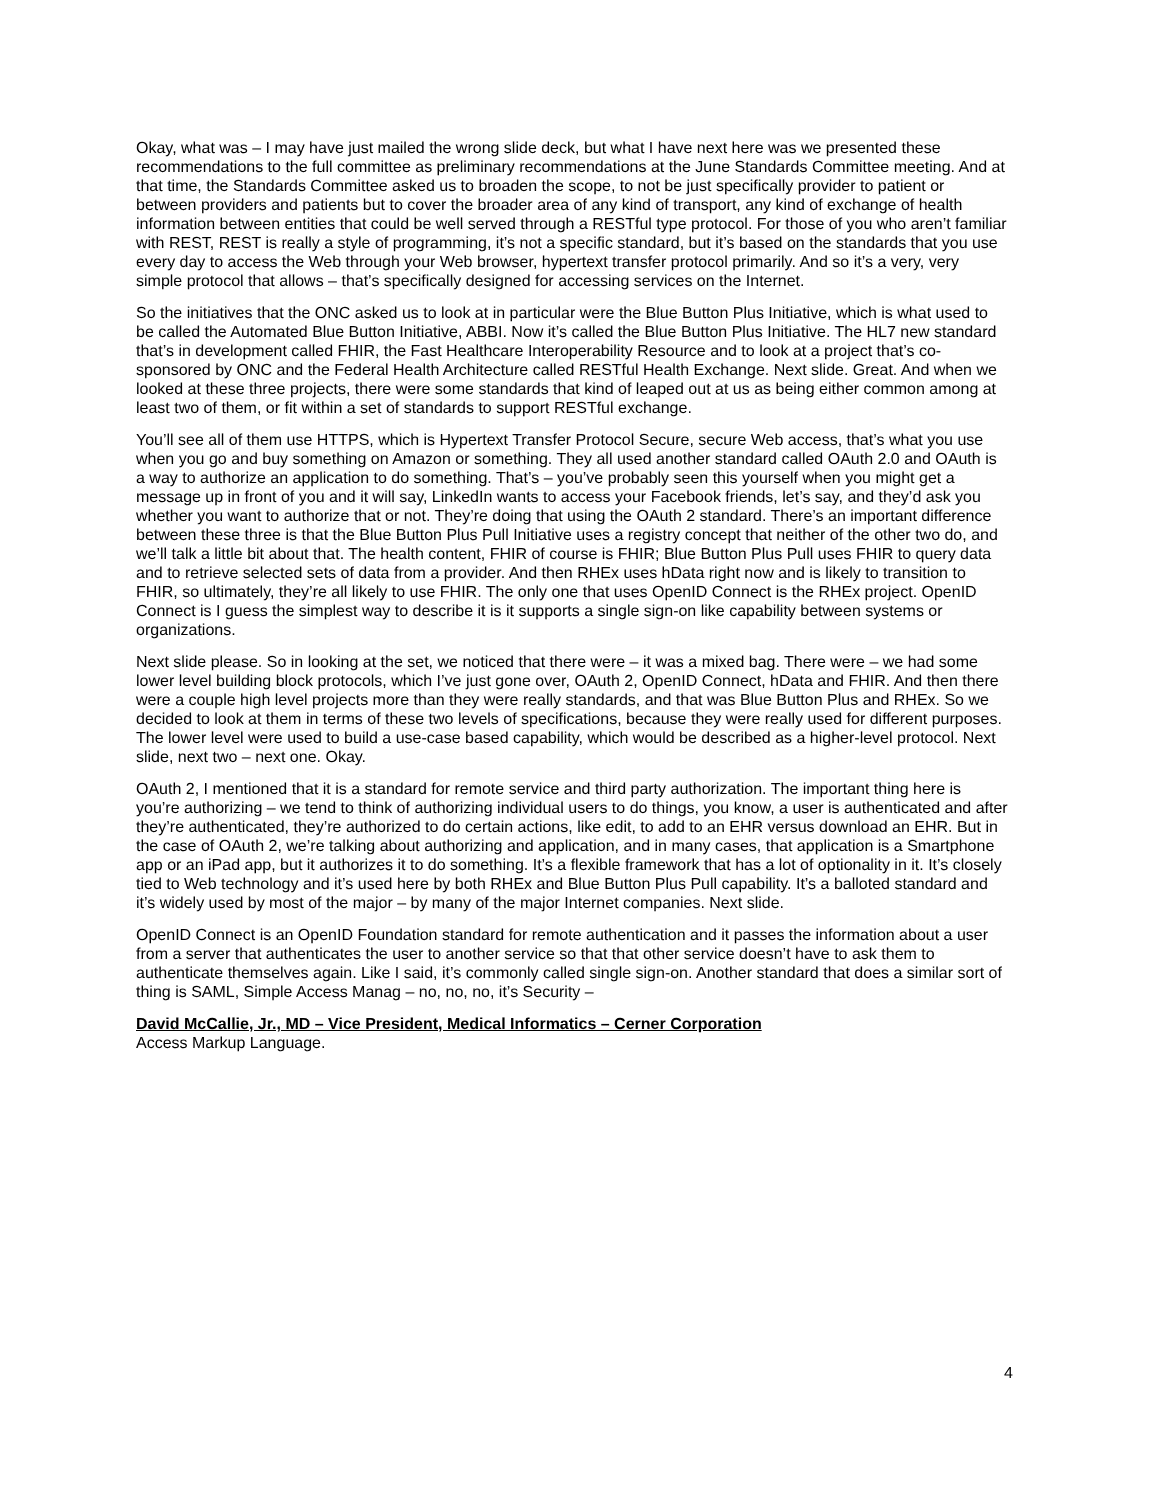Okay, what was – I may have just mailed the wrong slide deck, but what I have next here was we presented these recommendations to the full committee as preliminary recommendations at the June Standards Committee meeting. And at that time, the Standards Committee asked us to broaden the scope, to not be just specifically provider to patient or between providers and patients but to cover the broader area of any kind of transport, any kind of exchange of health information between entities that could be well served through a RESTful type protocol. For those of you who aren’t familiar with REST, REST is really a style of programming, it’s not a specific standard, but it’s based on the standards that you use every day to access the Web through your Web browser, hypertext transfer protocol primarily. And so it’s a very, very simple protocol that allows – that’s specifically designed for accessing services on the Internet.
So the initiatives that the ONC asked us to look at in particular were the Blue Button Plus Initiative, which is what used to be called the Automated Blue Button Initiative, ABBI. Now it’s called the Blue Button Plus Initiative. The HL7 new standard that’s in development called FHIR, the Fast Healthcare Interoperability Resource and to look at a project that’s co-sponsored by ONC and the Federal Health Architecture called RESTful Health Exchange. Next slide. Great. And when we looked at these three projects, there were some standards that kind of leaped out at us as being either common among at least two of them, or fit within a set of standards to support RESTful exchange.
You’ll see all of them use HTTPS, which is Hypertext Transfer Protocol Secure, secure Web access, that’s what you use when you go and buy something on Amazon or something. They all used another standard called OAuth 2.0 and OAuth is a way to authorize an application to do something. That’s – you’ve probably seen this yourself when you might get a message up in front of you and it will say, LinkedIn wants to access your Facebook friends, let’s say, and they’d ask you whether you want to authorize that or not. They’re doing that using the OAuth 2 standard. There’s an important difference between these three is that the Blue Button Plus Pull Initiative uses a registry concept that neither of the other two do, and we’ll talk a little bit about that. The health content, FHIR of course is FHIR; Blue Button Plus Pull uses FHIR to query data and to retrieve selected sets of data from a provider. And then RHEx uses hData right now and is likely to transition to FHIR, so ultimately, they’re all likely to use FHIR. The only one that uses OpenID Connect is the RHEx project. OpenID Connect is I guess the simplest way to describe it is it supports a single sign-on like capability between systems or organizations.
Next slide please. So in looking at the set, we noticed that there were – it was a mixed bag. There were – we had some lower level building block protocols, which I’ve just gone over, OAuth 2, OpenID Connect, hData and FHIR. And then there were a couple high level projects more than they were really standards, and that was Blue Button Plus and RHEx. So we decided to look at them in terms of these two levels of specifications, because they were really used for different purposes. The lower level were used to build a use-case based capability, which would be described as a higher-level protocol. Next slide, next two – next one. Okay.
OAuth 2, I mentioned that it is a standard for remote service and third party authorization. The important thing here is you’re authorizing – we tend to think of authorizing individual users to do things, you know, a user is authenticated and after they’re authenticated, they’re authorized to do certain actions, like edit, to add to an EHR versus download an EHR. But in the case of OAuth 2, we’re talking about authorizing and application, and in many cases, that application is a Smartphone app or an iPad app, but it authorizes it to do something. It’s a flexible framework that has a lot of optionality in it. It’s closely tied to Web technology and it’s used here by both RHEx and Blue Button Plus Pull capability. It’s a balloted standard and it’s widely used by most of the major – by many of the major Internet companies. Next slide.
OpenID Connect is an OpenID Foundation standard for remote authentication and it passes the information about a user from a server that authenticates the user to another service so that that other service doesn’t have to ask them to authenticate themselves again. Like I said, it’s commonly called single sign-on. Another standard that does a similar sort of thing is SAML, Simple Access Manag – no, no, no, it’s Security –
David McCallie, Jr., MD – Vice President, Medical Informatics – Cerner Corporation
Access Markup Language.
4